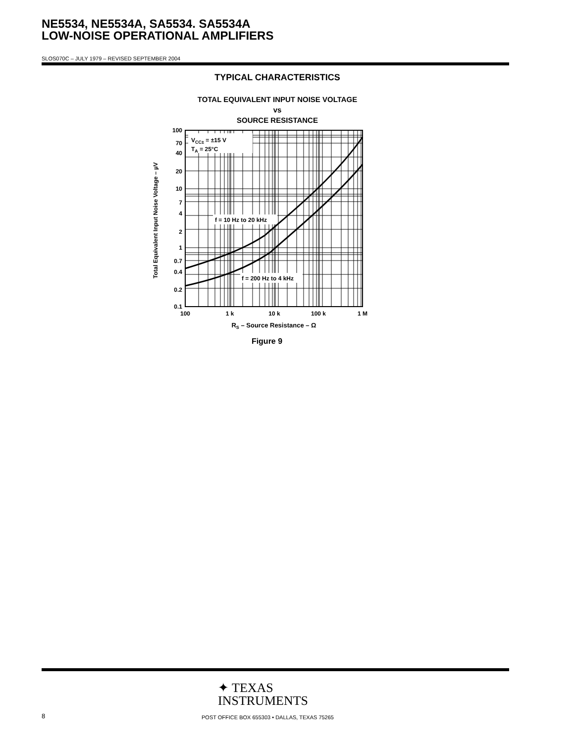NE5534, NE5534A, SA5534. SA5534A
LOW-NOISE OPERATIONAL AMPLIFIERS
SLOS070C – JULY 1979 – REVISED SEPTEMBER 2004
TYPICAL CHARACTERISTICS
TOTAL EQUIVALENT INPUT NOISE VOLTAGE
vs
SOURCE RESISTANCE
VCC± = ±15 V
TA = 25°C
f = 10 Hz to 20 kHz
f = 200 Hz to 4 kHz
100
70
40
20
10
7
4
2
1
0.7
0.4
0.2
0.1
100
1 k
10 k
100 k
1 M
RS – Source Resistance – Ω
Total Equivalent Input Noise Voltage – µV
Figure 9
✦ TEXAS
INSTRUMENTS
8
POST OFFICE BOX 655303 • DALLAS, TEXAS 75265